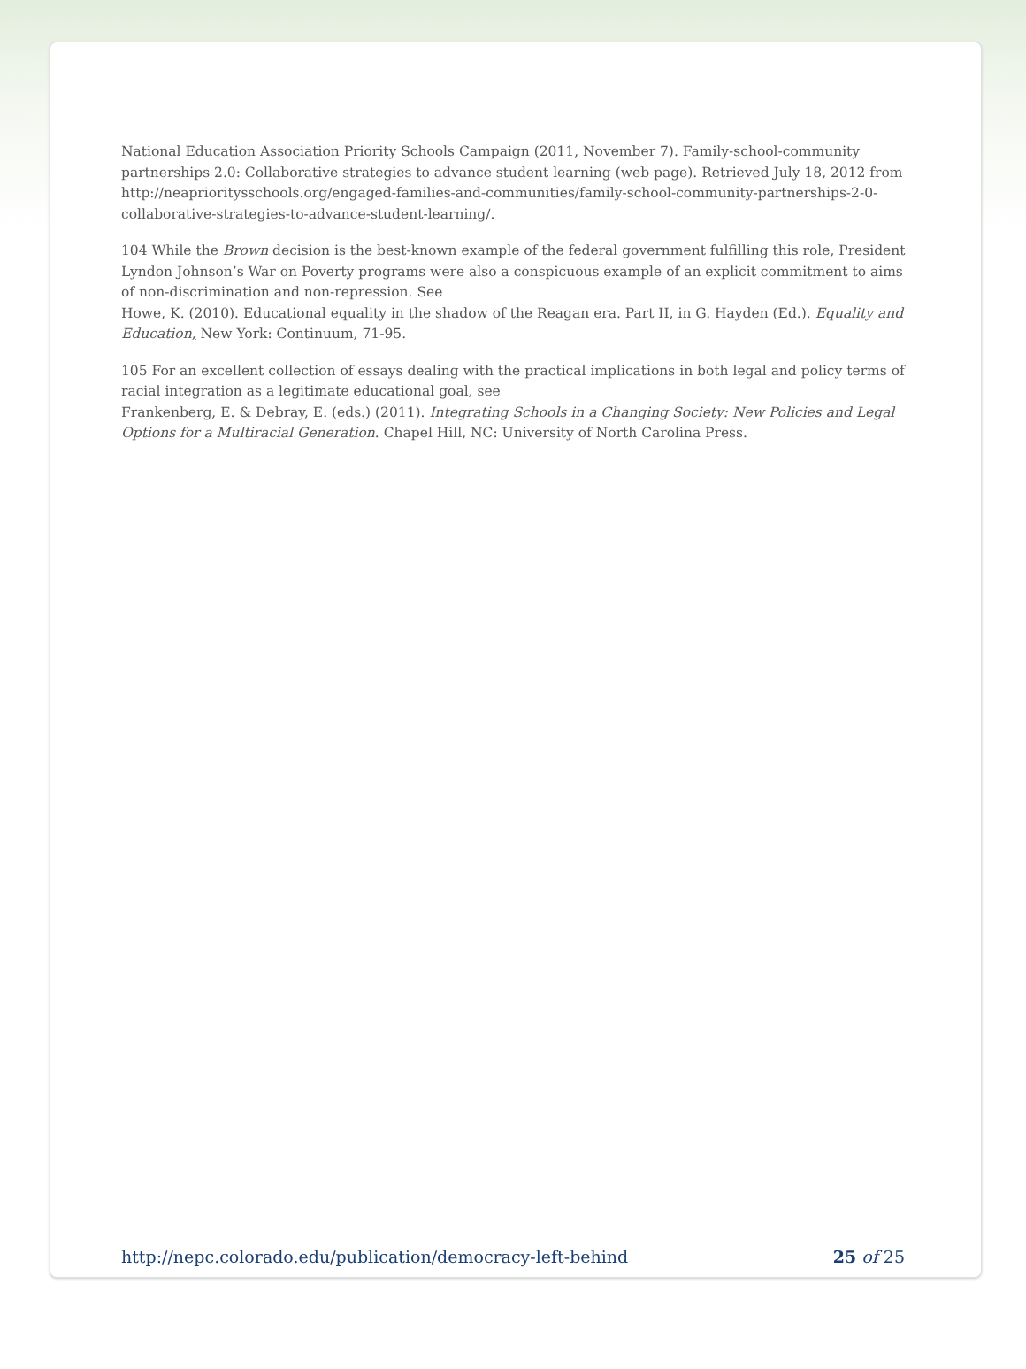National Education Association Priority Schools Campaign (2011, November 7). Family-school-community partnerships 2.0: Collaborative strategies to advance student learning (web page). Retrieved July 18, 2012 from http://neaprioritysschools.org/engaged-families-and-communities/family-school-community-partnerships-2-0-collaborative-strategies-to-advance-student-learning/.
104 While the Brown decision is the best-known example of the federal government fulfilling this role, President Lyndon Johnson’s War on Poverty programs were also a conspicuous example of an explicit commitment to aims of non-discrimination and non-repression. See
Howe, K. (2010). Educational equality in the shadow of the Reagan era. Part II, in G. Hayden (Ed.). Equality and Education, New York: Continuum, 71-95.
105 For an excellent collection of essays dealing with the practical implications in both legal and policy terms of racial integration as a legitimate educational goal, see
Frankenberg, E. & Debray, E. (eds.) (2011). Integrating Schools in a Changing Society: New Policies and Legal Options for a Multiracial Generation. Chapel Hill, NC: University of North Carolina Press.
http://nepc.colorado.edu/publication/democracy-left-behind 25 of 25